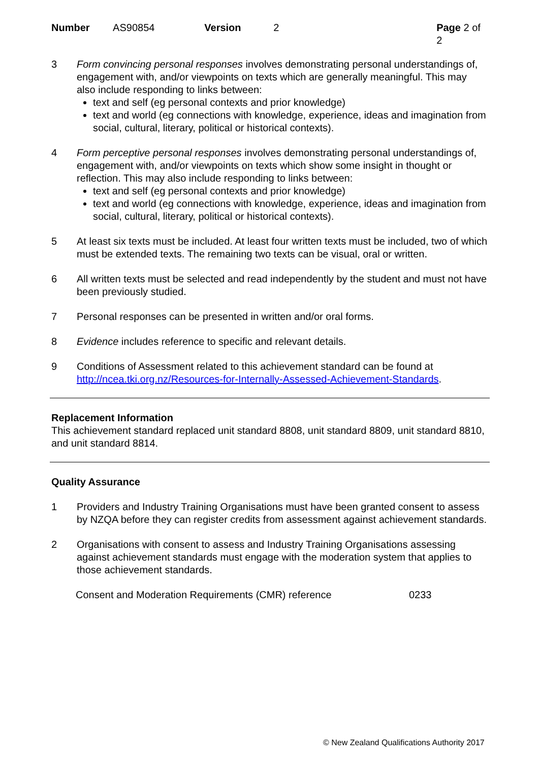Number AS90854 Version 2 Page 2 of 2
3 Form convincing personal responses involves demonstrating personal understandings of, engagement with, and/or viewpoints on texts which are generally meaningful. This may also include responding to links between:
text and self (eg personal contexts and prior knowledge)
text and world (eg connections with knowledge, experience, ideas and imagination from social, cultural, literary, political or historical contexts).
4 Form perceptive personal responses involves demonstrating personal understandings of, engagement with, and/or viewpoints on texts which show some insight in thought or reflection. This may also include responding to links between:
text and self (eg personal contexts and prior knowledge)
text and world (eg connections with knowledge, experience, ideas and imagination from social, cultural, literary, political or historical contexts).
5 At least six texts must be included. At least four written texts must be included, two of which must be extended texts. The remaining two texts can be visual, oral or written.
6 All written texts must be selected and read independently by the student and must not have been previously studied.
7 Personal responses can be presented in written and/or oral forms.
8 Evidence includes reference to specific and relevant details.
9 Conditions of Assessment related to this achievement standard can be found at http://ncea.tki.org.nz/Resources-for-Internally-Assessed-Achievement-Standards.
Replacement Information
This achievement standard replaced unit standard 8808, unit standard 8809, unit standard 8810, and unit standard 8814.
Quality Assurance
1 Providers and Industry Training Organisations must have been granted consent to assess by NZQA before they can register credits from assessment against achievement standards.
2 Organisations with consent to assess and Industry Training Organisations assessing against achievement standards must engage with the moderation system that applies to those achievement standards.
Consent and Moderation Requirements (CMR) reference 0233
© New Zealand Qualifications Authority 2017